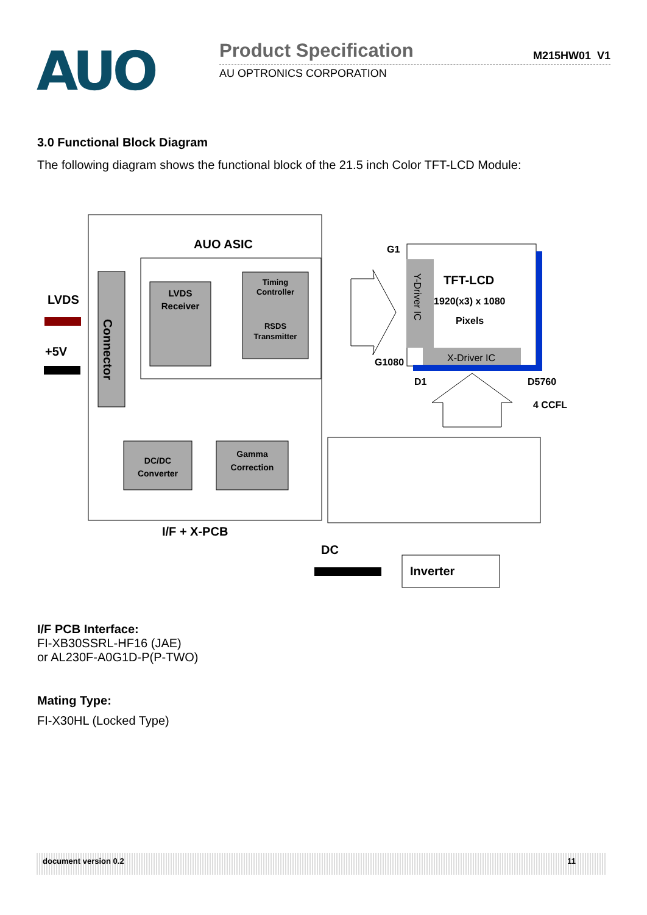AUO
Product Specification
M215HW01 V1
AU OPTRONICS CORPORATION
3.0 Functional Block Diagram
The following diagram shows the functional block of the 21.5 inch Color TFT-LCD Module:
AUO ASIC
Connector
LVDS
Receiver
Timing
Controller
RSDS
Transmitter
LVDS
+5V
DC/DC
Converter
Gamma
Correction
I/F + X-PCB
Y-Driver IC
X-Driver IC
TFT-LCD
1920(x3) x 1080
Pixels
G1
G1080
D1
D5760
4 CCFL
DC
Inverter
I/F PCB Interface:
FI-XB30SSRL-HF16 (JAE)
or AL230F-A0G1D-P(P-TWO)
Mating Type:
FI-X30HL (Locked Type)
document version 0.2 11